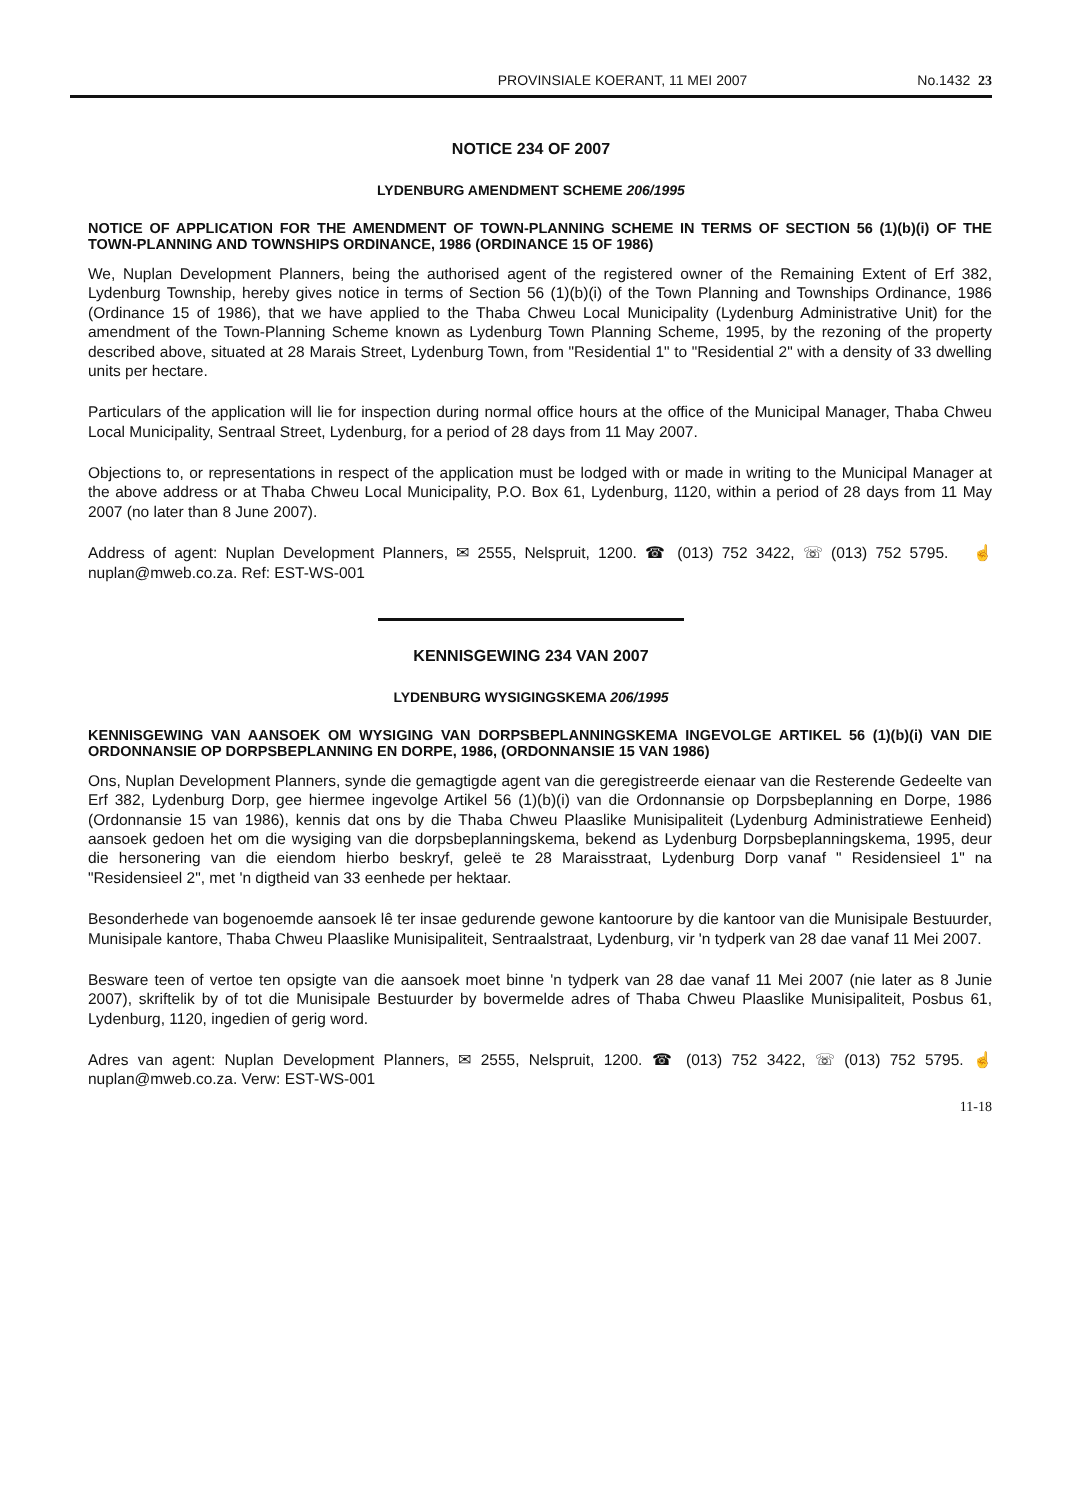PROVINSIALE KOERANT, 11 MEI 2007 No.1432 23
NOTICE 234 OF 2007
LYDENBURG AMENDMENT SCHEME 206/1995
NOTICE OF APPLICATION FOR THE AMENDMENT OF TOWN-PLANNING SCHEME IN TERMS OF SECTION 56 (1)(b)(i) OF THE TOWN-PLANNING AND TOWNSHIPS ORDINANCE, 1986 (ORDINANCE 15 OF 1986)
We, Nuplan Development Planners, being the authorised agent of the registered owner of the Remaining Extent of Erf 382, Lydenburg Township, hereby gives notice in terms of Section 56 (1)(b)(i) of the Town Planning and Townships Ordinance, 1986 (Ordinance 15 of 1986), that we have applied to the Thaba Chweu Local Municipality (Lydenburg Administrative Unit) for the amendment of the Town-Planning Scheme known as Lydenburg Town Planning Scheme, 1995, by the rezoning of the property described above, situated at 28 Marais Street, Lydenburg Town, from "Residential 1" to "Residential 2" with a density of 33 dwelling units per hectare.
Particulars of the application will lie for inspection during normal office hours at the office of the Municipal Manager, Thaba Chweu Local Municipality, Sentraal Street, Lydenburg, for a period of 28 days from 11 May 2007.
Objections to, or representations in respect of the application must be lodged with or made in writing to the Municipal Manager at the above address or at Thaba Chweu Local Municipality, P.O. Box 61, Lydenburg, 1120, within a period of 28 days from 11 May 2007 (no later than 8 June 2007).
Address of agent: Nuplan Development Planners, ✉ 2555, Nelspruit, 1200. ☎ (013) 752 3422, ☏ (013) 752 5795. ☝ nuplan@mweb.co.za. Ref: EST-WS-001
KENNISGEWING 234 VAN 2007
LYDENBURG WYSIGINGSKEMA 206/1995
KENNISGEWING VAN AANSOEK OM WYSIGING VAN DORPSBEPLANNINGSKEMA INGEVOLGE ARTIKEL 56 (1)(b)(i) VAN DIE ORDONNANSIE OP DORPSBEPLANNING EN DORPE, 1986, (ORDONNANSIE 15 VAN 1986)
Ons, Nuplan Development Planners, synde die gemagtigde agent van die geregistreerde eienaar van die Resterende Gedeelte van Erf 382, Lydenburg Dorp, gee hiermee ingevolge Artikel 56 (1)(b)(i) van die Ordonnansie op Dorpsbeplanning en Dorpe, 1986 (Ordonnansie 15 van 1986), kennis dat ons by die Thaba Chweu Plaaslike Munisipaliteit (Lydenburg Administratiewe Eenheid) aansoek gedoen het om die wysiging van die dorpsbeplanningskema, bekend as Lydenburg Dorpsbeplanningskema, 1995, deur die hersonering van die eiendom hierbo beskryf, geleë te 28 Maraisstraat, Lydenburg Dorp vanaf " Residensieel 1" na "Residensieel 2", met 'n digtheid van 33 eenhede per hektaar.
Besonderhede van bogenoemde aansoek lê ter insae gedurende gewone kantoorure by die kantoor van die Munisipale Bestuurder, Munisipale kantore, Thaba Chweu Plaaslike Munisipaliteit, Sentraalstraat, Lydenburg, vir 'n tydperk van 28 dae vanaf 11 Mei 2007.
Besware teen of vertoe ten opsigte van die aansoek moet binne 'n tydperk van 28 dae vanaf 11 Mei 2007 (nie later as 8 Junie 2007), skriftelik by of tot die Munisipale Bestuurder by bovermelde adres of Thaba Chweu Plaaslike Munisipaliteit, Posbus 61, Lydenburg, 1120, ingedien of gerig word.
Adres van agent: Nuplan Development Planners, ✉ 2555, Nelspruit, 1200. ☎ (013) 752 3422, ☏ (013) 752 5795. ☝ nuplan@mweb.co.za. Verw: EST-WS-001
11-18